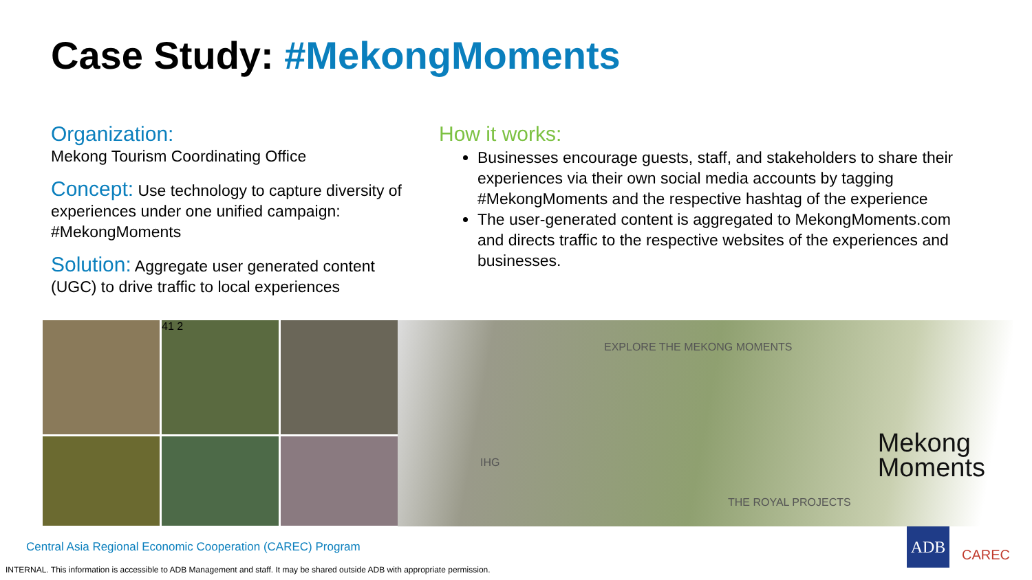Case Study: #MekongMoments
Organization:
Mekong Tourism Coordinating Office
Concept: Use technology to capture diversity of experiences under one unified campaign: #MekongMoments
Solution: Aggregate user generated content (UGC) to drive traffic to local experiences
How it works:
Businesses encourage guests, staff, and stakeholders to share their experiences via their own social media accounts by tagging #MekongMoments and the respective hashtag of the experience
The user-generated content is aggregated to MekongMoments.com and directs traffic to the respective websites of the experiences and businesses.
41 2
EXPLORE THE MEKONG MOMENTS
IHG
THE ROYAL PROJECTS
Mekong
Moments
Central Asia Regional Economic Cooperation (CAREC) Program
ADB
CAREC
INTERNAL. This information is accessible to ADB Management and staff. It may be shared outside ADB with appropriate permission.